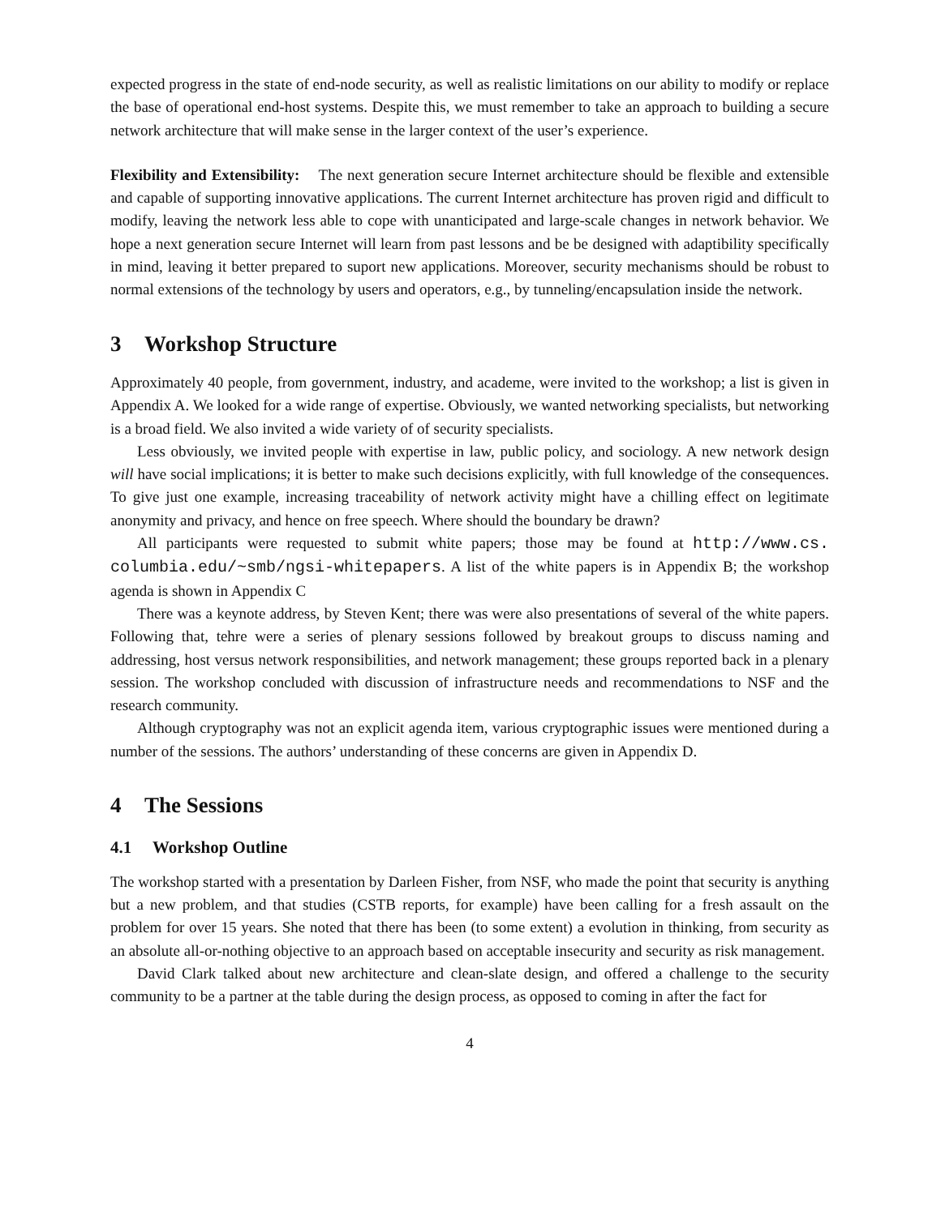expected progress in the state of end-node security, as well as realistic limitations on our ability to modify or replace the base of operational end-host systems. Despite this, we must remember to take an approach to building a secure network architecture that will make sense in the larger context of the user’s experience.
Flexibility and Extensibility: The next generation secure Internet architecture should be flexible and extensible and capable of supporting innovative applications. The current Internet architecture has proven rigid and difficult to modify, leaving the network less able to cope with unanticipated and large-scale changes in network behavior. We hope a next generation secure Internet will learn from past lessons and be be designed with adaptibility specifically in mind, leaving it better prepared to suport new applications. Moreover, security mechanisms should be robust to normal extensions of the technology by users and operators, e.g., by tunneling/encapsulation inside the network.
3 Workshop Structure
Approximately 40 people, from government, industry, and academe, were invited to the workshop; a list is given in Appendix A. We looked for a wide range of expertise. Obviously, we wanted networking specialists, but networking is a broad field. We also invited a wide variety of of security specialists.
Less obviously, we invited people with expertise in law, public policy, and sociology. A new network design will have social implications; it is better to make such decisions explicitly, with full knowledge of the consequences. To give just one example, increasing traceability of network activity might have a chilling effect on legitimate anonymity and privacy, and hence on free speech. Where should the boundary be drawn?
All participants were requested to submit white papers; those may be found at http://www.cs. columbia.edu/~smb/ngsi-whitepapers. A list of the white papers is in Appendix B; the workshop agenda is shown in Appendix C
There was a keynote address, by Steven Kent; there was were also presentations of several of the white papers. Following that, tehre were a series of plenary sessions followed by breakout groups to discuss naming and addressing, host versus network responsibilities, and network management; these groups reported back in a plenary session. The workshop concluded with discussion of infrastructure needs and recommendations to NSF and the research community.
Although cryptography was not an explicit agenda item, various cryptographic issues were mentioned during a number of the sessions. The authors’ understanding of these concerns are given in Appendix D.
4 The Sessions
4.1 Workshop Outline
The workshop started with a presentation by Darleen Fisher, from NSF, who made the point that security is anything but a new problem, and that studies (CSTB reports, for example) have been calling for a fresh assault on the problem for over 15 years. She noted that there has been (to some extent) a evolution in thinking, from security as an absolute all-or-nothing objective to an approach based on acceptable insecurity and security as risk management.
David Clark talked about new architecture and clean-slate design, and offered a challenge to the security community to be a partner at the table during the design process, as opposed to coming in after the fact for
4